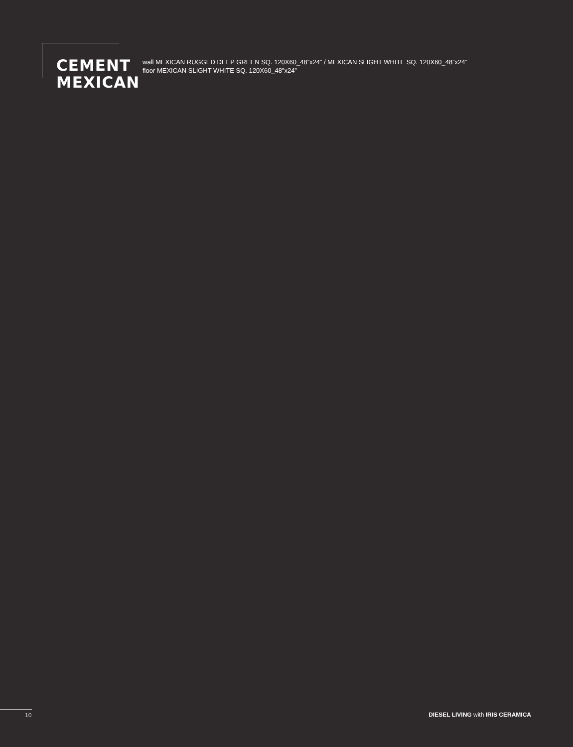CEMENT
MEXICAN
wall MEXICAN RUGGED DEEP GREEN SQ. 120X60_48”x24” / MEXICAN SLIGHT WHITE SQ. 120X60_48”x24”
floor MEXICAN SLIGHT WHITE SQ. 120X60_48”x24”
10
DIESEL LIVING with IRIS CERAMICA